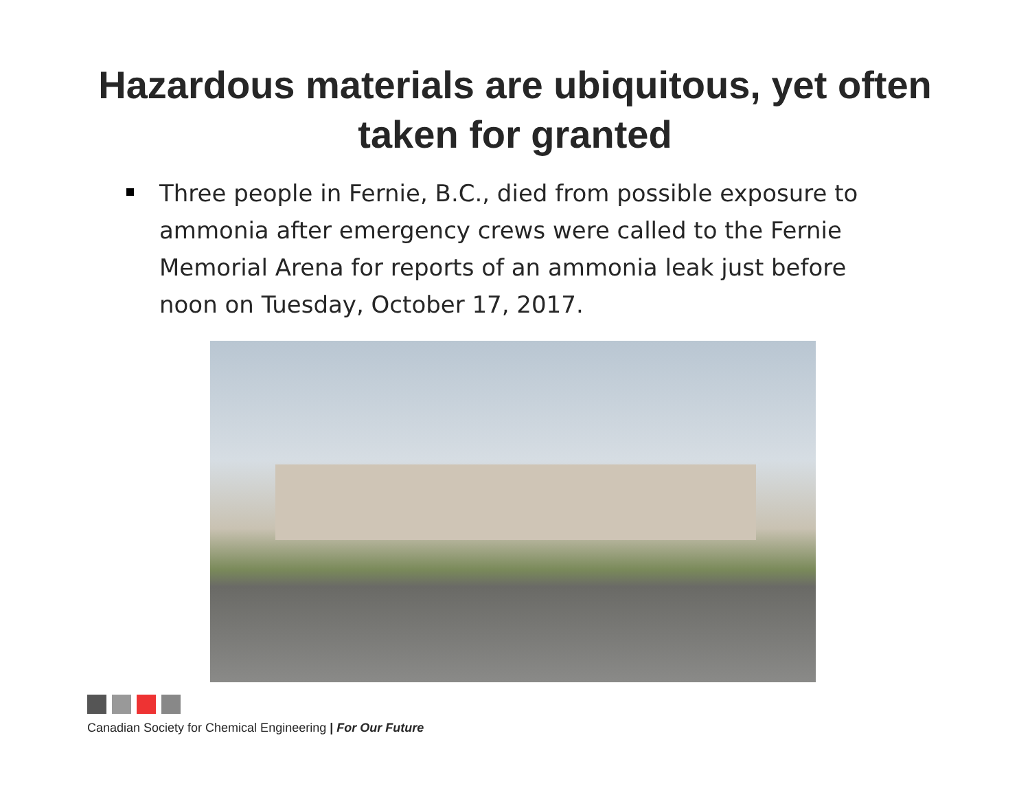Hazardous materials are ubiquitous, yet often
taken for granted
Three people in Fernie, B.C., died from possible exposure to ammonia after emergency crews were called to the Fernie Memorial Arena for reports of an ammonia leak just before noon on Tuesday, October 17, 2017.
Canadian Society for Chemical Engineering | For Our Future